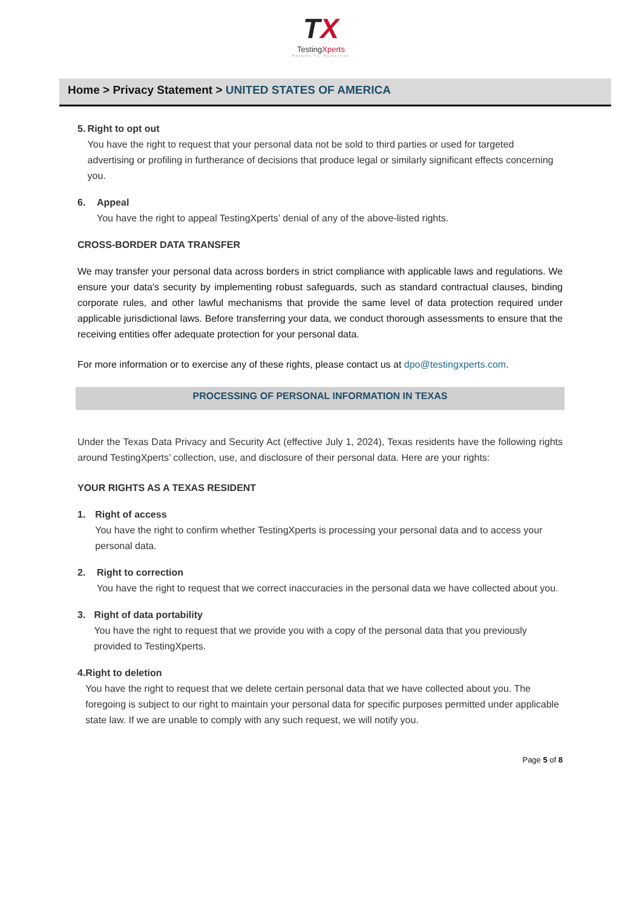TX
TestingXperts
Passion For Perfection
Home > Privacy Statement > UNITED STATES OF AMERICA
5. Right to opt out
You have the right to request that your personal data not be sold to third parties or used for targeted advertising or profiling in furtherance of decisions that produce legal or similarly significant effects concerning you.
6. Appeal
You have the right to appeal TestingXperts’ denial of any of the above-listed rights.
CROSS-BORDER DATA TRANSFER
We may transfer your personal data across borders in strict compliance with applicable laws and regulations. We ensure your data's security by implementing robust safeguards, such as standard contractual clauses, binding corporate rules, and other lawful mechanisms that provide the same level of data protection required under applicable jurisdictional laws. Before transferring your data, we conduct thorough assessments to ensure that the receiving entities offer adequate protection for your personal data.
For more information or to exercise any of these rights, please contact us at dpo@testingxperts.com.
PROCESSING OF PERSONAL INFORMATION IN TEXAS
Under the Texas Data Privacy and Security Act (effective July 1, 2024), Texas residents have the following rights around TestingXperts’ collection, use, and disclosure of their personal data. Here are your rights:
YOUR RIGHTS AS A TEXAS RESIDENT
1. Right of access
You have the right to confirm whether TestingXperts is processing your personal data and to access your personal data.
2. Right to correction
You have the right to request that we correct inaccuracies in the personal data we have collected about you.
3. Right of data portability
You have the right to request that we provide you with a copy of the personal data that you previously provided to TestingXperts.
4. Right to deletion
You have the right to request that we delete certain personal data that we have collected about you. The foregoing is subject to our right to maintain your personal data for specific purposes permitted under applicable state law. If we are unable to comply with any such request, we will notify you.
Page 5 of 8